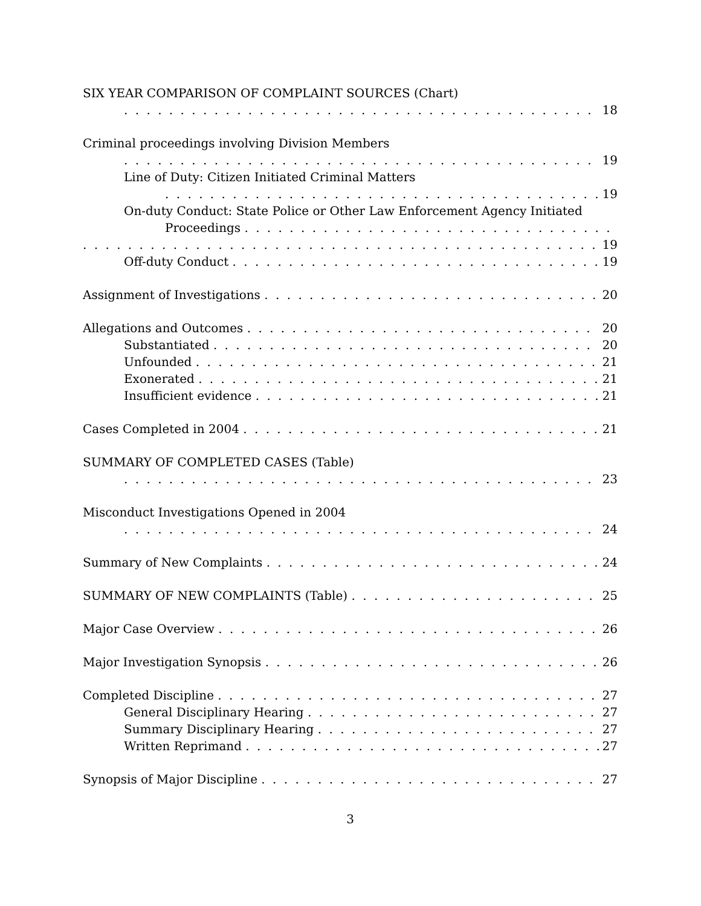SIX YEAR COMPARISON OF COMPLAINT SOURCES (Chart)
18
Criminal proceedings involving Division Members
19
Line of Duty: Citizen Initiated Criminal Matters
19
On-duty Conduct: State Police or Other Law Enforcement Agency Initiated
Proceedings
19
Off-duty Conduct 19
Assignment of Investigations 20
Allegations and Outcomes 20
Substantiated 20
Unfounded 21
Exonerated 21
Insufficient evidence 21
Cases Completed in 2004 21
SUMMARY OF COMPLETED CASES (Table)
23
Misconduct Investigations Opened in 2004
24
Summary of New Complaints 24
SUMMARY OF NEW COMPLAINTS (Table) 25
Major Case Overview 26
Major Investigation Synopsis 26
Completed Discipline 27
General Disciplinary Hearing 27
Summary Disciplinary Hearing 27
Written Reprimand 27
Synopsis of Major Discipline 27
3